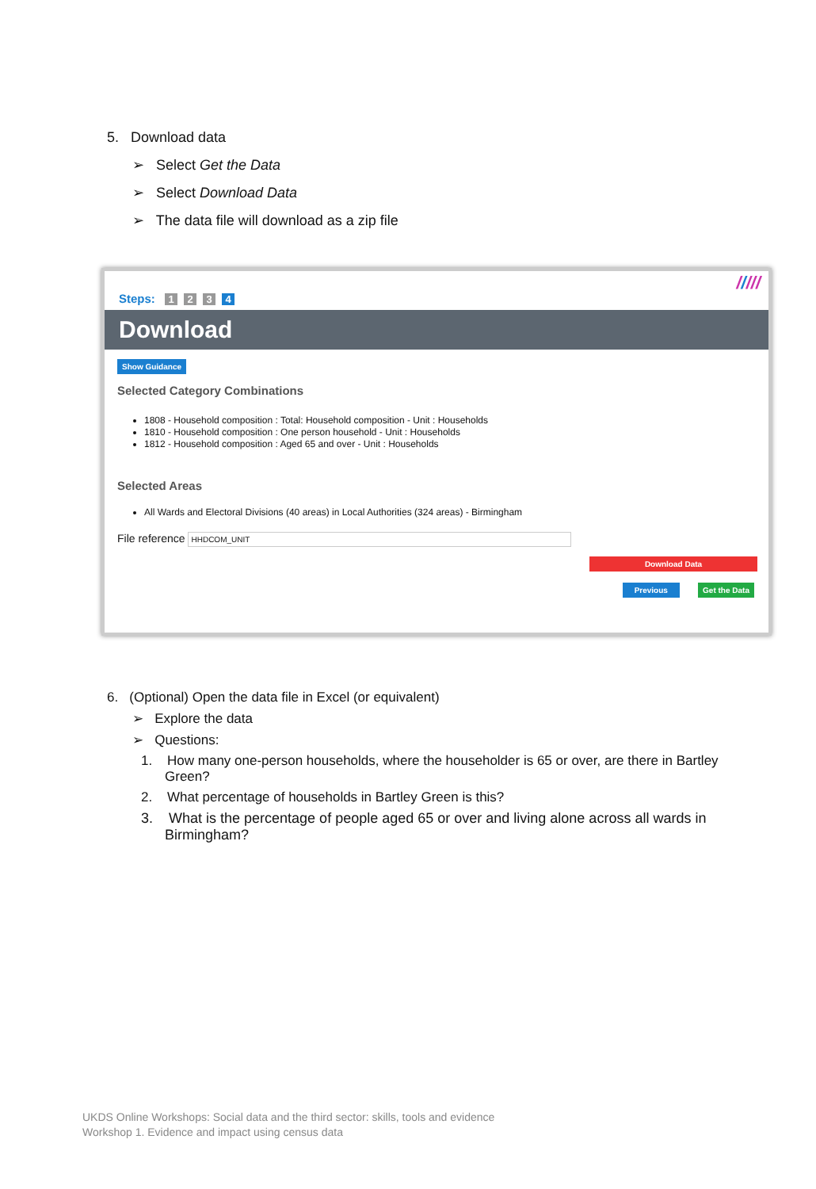5. Download data
➢ Select Get the Data
➢ Select Download Data
➢ The data file will download as a zip file
/////
Steps: 1234
Download
Show Guidance
Selected Category Combinations
1808 - Household composition : Total: Household composition - Unit : Households
1810 - Household composition : One person household - Unit : Households
1812 - Household composition : Aged 65 and over - Unit : Households
Selected Areas
All Wards and Electoral Divisions (40 areas) in Local Authorities (324 areas) - Birmingham
File reference HHDCOM_UNIT
Download Data
Previous Get the Data
6. (Optional) Open the data file in Excel (or equivalent)
➢ Explore the data
➢ Questions:
1. How many one-person households, where the householder is 65 or over, are there in Bartley Green?
2. What percentage of households in Bartley Green is this?
3. What is the percentage of people aged 65 or over and living alone across all wards in Birmingham?
UKDS Online Workshops: Social data and the third sector: skills, tools and evidence
Workshop 1. Evidence and impact using census data